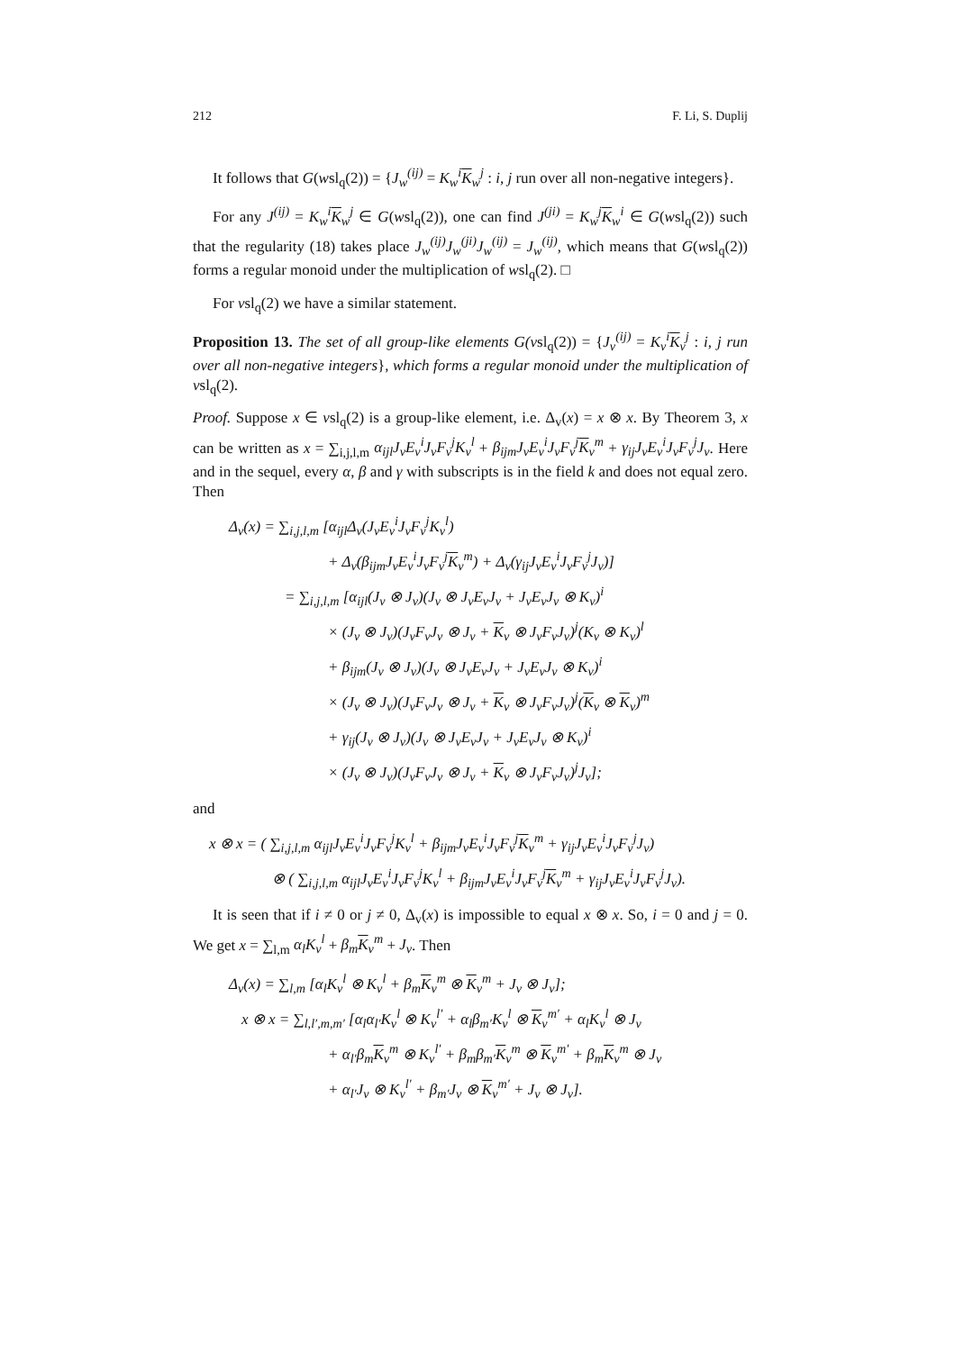212 F. Li, S. Duplij
It follows that G(wsl<sub>q</sub>(2)) = {J<sub>w</sub><sup>(ij)</sup> = K<sub>w</sub><sup>i</sup>K<sub>w</sub><sup>j</sup> : i, j run over all non-negative integers}.
For any J<sup>(ij)</sup> = K<sub>w</sub><sup>i</sup>K<sub>w</sub><sup>j</sup> ∈ G(wsl<sub>q</sub>(2)), one can find J<sup>(ji)</sup> = K<sub>w</sub><sup>j</sup>K<sub>w</sub><sup>i</sup> ∈ G(wsl<sub>q</sub>(2)) such that the regularity (18) takes place J<sub>w</sub><sup>(ij)</sup>J<sub>w</sub><sup>(ji)</sup>J<sub>w</sub><sup>(ij)</sup> = J<sub>w</sub><sup>(ij)</sup>, which means that G(wsl<sub>q</sub>(2)) forms a regular monoid under the multiplication of wsl<sub>q</sub>(2). □
For vsl<sub>q</sub>(2) we have a similar statement.
Proposition 13. The set of all group-like elements G(vsl<sub>q</sub>(2)) = {J<sub>v</sub><sup>(ij)</sup> = K<sub>v</sub><sup>i</sup>K<sub>v</sub><sup>j</sup> : i, j run over all non-negative integers}, which forms a regular monoid under the multiplication of vsl<sub>q</sub>(2).
Proof. Suppose x ∈ vsl<sub>q</sub>(2) is a group-like element, i.e. Δ<sub>v</sub>(x) = x ⊗ x. By Theorem 3, x can be written as x = ∑<sub>i,j,l,m</sub> α<sub>ijl</sub>J<sub>v</sub>E<sub>v</sub><sup>i</sup>J<sub>v</sub>F<sub>v</sub><sup>j</sup>K<sub>v</sub><sup>l</sup> + β<sub>ijm</sub>J<sub>v</sub>E<sub>v</sub><sup>i</sup>J<sub>v</sub>F<sub>v</sub><sup>j</sup>K<sub>v</sub><sup>m</sup> + γ<sub>ij</sub>J<sub>v</sub>E<sub>v</sub><sup>i</sup>J<sub>v</sub>F<sub>v</sub><sup>j</sup>J<sub>v</sub>. Here and in the sequel, every α, β and γ with subscripts is in the field k and does not equal zero. Then
Δ<sub>v</sub>(x) = ∑<sub>i,j,l,m</sub> [α<sub>ijl</sub>Δ<sub>v</sub>(J<sub>v</sub>E<sub>v</sub><sup>i</sup>J<sub>v</sub>F<sub>v</sub><sup>j</sup>K<sub>v</sub><sup>l</sup>)
+ Δ<sub>v</sub>(β<sub>ijm</sub>J<sub>v</sub>E<sub>v</sub><sup>i</sup>J<sub>v</sub>F<sub>v</sub><sup>j</sup>K<sub>v</sub><sup>m</sup>) + Δ<sub>v</sub>(γ<sub>ij</sub>J<sub>v</sub>E<sub>v</sub><sup>i</sup>J<sub>v</sub>F<sub>v</sub><sup>j</sup>J<sub>v</sub>)]
= ∑<sub>i,j,l,m</sub> [α<sub>ijl</sub>(J<sub>v</sub> ⊗ J<sub>v</sub>)(J<sub>v</sub> ⊗ J<sub>v</sub>E<sub>v</sub>J<sub>v</sub> + J<sub>v</sub>E<sub>v</sub>J<sub>v</sub> ⊗ K<sub>v</sub>)<sup>i</sup>
× (J<sub>v</sub> ⊗ J<sub>v</sub>)(J<sub>v</sub>F<sub>v</sub>J<sub>v</sub> ⊗ J<sub>v</sub> + K<sub>v</sub> ⊗ J<sub>v</sub>F<sub>v</sub>J<sub>v</sub>)<sup>j</sup>(K<sub>v</sub> ⊗ K<sub>v</sub>)<sup>l</sup>
+ β<sub>ijm</sub>(J<sub>v</sub> ⊗ J<sub>v</sub>)(J<sub>v</sub> ⊗ J<sub>v</sub>E<sub>v</sub>J<sub>v</sub> + J<sub>v</sub>E<sub>v</sub>J<sub>v</sub> ⊗ K<sub>v</sub>)<sup>i</sup>
× (J<sub>v</sub> ⊗ J<sub>v</sub>)(J<sub>v</sub>F<sub>v</sub>J<sub>v</sub> ⊗ J<sub>v</sub> + K<sub>v</sub> ⊗ J<sub>v</sub>F<sub>v</sub>J<sub>v</sub>)<sup>j</sup>(K<sub>v</sub> ⊗ K<sub>v</sub>)<sup>m</sup>
+ γ<sub>ij</sub>(J<sub>v</sub> ⊗ J<sub>v</sub>)(J<sub>v</sub> ⊗ J<sub>v</sub>E<sub>v</sub>J<sub>v</sub> + J<sub>v</sub>E<sub>v</sub>J<sub>v</sub> ⊗ K<sub>v</sub>)<sup>i</sup>
× (J<sub>v</sub> ⊗ J<sub>v</sub>)(J<sub>v</sub>F<sub>v</sub>J<sub>v</sub> ⊗ J<sub>v</sub> + K<sub>v</sub> ⊗ J<sub>v</sub>F<sub>v</sub>J<sub>v</sub>)<sup>j</sup>J<sub>v</sub>];
and
x ⊗ x = ( ∑<sub>i,j,l,m</sub> α<sub>ijl</sub>J<sub>v</sub>E<sub>v</sub><sup>i</sup>J<sub>v</sub>F<sub>v</sub><sup>j</sup>K<sub>v</sub><sup>l</sup> + β<sub>ijm</sub>J<sub>v</sub>E<sub>v</sub><sup>i</sup>J<sub>v</sub>F<sub>v</sub><sup>j</sup>K<sub>v</sub><sup>m</sup> + γ<sub>ij</sub>J<sub>v</sub>E<sub>v</sub><sup>i</sup>J<sub>v</sub>F<sub>v</sub><sup>j</sup>J<sub>v</sub>)
⊗ ( ∑<sub>i,j,l,m</sub> α<sub>ijl</sub>J<sub>v</sub>E<sub>v</sub><sup>i</sup>J<sub>v</sub>F<sub>v</sub><sup>j</sup>K<sub>v</sub><sup>l</sup> + β<sub>ijm</sub>J<sub>v</sub>E<sub>v</sub><sup>i</sup>J<sub>v</sub>F<sub>v</sub><sup>j</sup>K<sub>v</sub><sup>m</sup> + γ<sub>ij</sub>J<sub>v</sub>E<sub>v</sub><sup>i</sup>J<sub>v</sub>F<sub>v</sub><sup>j</sup>J<sub>v</sub>).
It is seen that if i ≠ 0 or j ≠ 0, Δ<sub>v</sub>(x) is impossible to equal x ⊗ x. So, i = 0 and j = 0. We get x = ∑<sub>l,m</sub> α<sub>l</sub>K<sub>v</sub><sup>l</sup> + β<sub>m</sub>K<sub>v</sub><sup>m</sup> + J<sub>v</sub>. Then
Δ<sub>v</sub>(x) = ∑<sub>l,m</sub> [α<sub>l</sub>K<sub>v</sub><sup>l</sup> ⊗ K<sub>v</sub><sup>l</sup> + β<sub>m</sub>K<sub>v</sub><sup>m</sup> ⊗ K<sub>v</sub><sup>m</sup> + J<sub>v</sub> ⊗ J<sub>v</sub>];
x ⊗ x = ∑<sub>l,l′,m,m′</sub> [α<sub>l</sub>α<sub>l′</sub>K<sub>v</sub><sup>l</sup> ⊗ K<sub>v</sub><sup>l′</sup> + α<sub>l</sub>β<sub>m′</sub>K<sub>v</sub><sup>l</sup> ⊗ K<sub>v</sub><sup>m′</sup> + α<sub>l</sub>K<sub>v</sub><sup>l</sup> ⊗ J<sub>v</sub>
+ α<sub>l′</sub>β<sub>m</sub>K<sub>v</sub><sup>m</sup> ⊗ K<sub>v</sub><sup>l′</sup> + β<sub>m</sub>β<sub>m′</sub>K<sub>v</sub><sup>m</sup> ⊗ K<sub>v</sub><sup>m′</sup> + β<sub>m</sub>K<sub>v</sub><sup>m</sup> ⊗ J<sub>v</sub>
+ α<sub>l′</sub>J<sub>v</sub> ⊗ K<sub>v</sub><sup>l′</sup> + β<sub>m′</sub>J<sub>v</sub> ⊗ K<sub>v</sub><sup>m′</sup> + J<sub>v</sub> ⊗ J<sub>v</sub>].